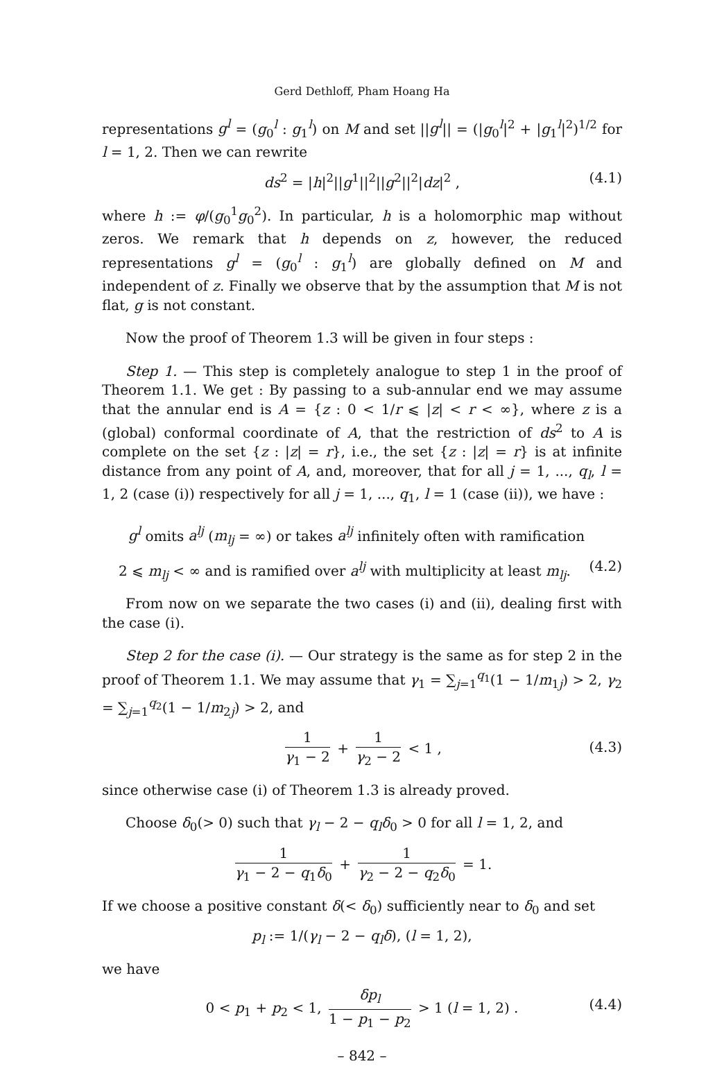Gerd Dethloff, Pham Hoang Ha
representations g<sup>l</sup> = (g<sub>0</sub><sup>l</sup> : g<sub>1</sub><sup>l</sup>) on M and set ||g<sup>l</sup>|| = (|g<sub>0</sub><sup>l</sup>|<sup>2</sup> + |g<sub>1</sub><sup>l</sup>|<sup>2</sup>)<sup>1/2</sup> for l = 1, 2. Then we can rewrite
ds<sup>2</sup> = |h|<sup>2</sup>||g<sup>1</sup>||<sup>2</sup>||g<sup>2</sup>||<sup>2</sup>|dz|<sup>2</sup> , (4.1)
where h := φ/(g<sub>0</sub><sup>1</sup>g<sub>0</sub><sup>2</sup>). In particular, h is a holomorphic map without zeros. We remark that h depends on z, however, the reduced representations g<sup>l</sup> = (g<sub>0</sub><sup>l</sup> : g<sub>1</sub><sup>l</sup>) are globally defined on M and independent of z. Finally we observe that by the assumption that M is not flat, g is not constant.
Now the proof of Theorem 1.3 will be given in four steps :
Step 1. — This step is completely analogue to step 1 in the proof of Theorem 1.1. We get : By passing to a sub-annular end we may assume that the annular end is A = {z : 0 < 1/r ⩽ |z| < r < ∞}, where z is a (global) conformal coordinate of A, that the restriction of ds<sup>2</sup> to A is complete on the set {z : |z| = r}, i.e., the set {z : |z| = r} is at infinite distance from any point of A, and, moreover, that for all j = 1, ..., q<sub>l</sub>, l = 1, 2 (case (i)) respectively for all j = 1, ..., q<sub>1</sub>, l = 1 (case (ii)), we have :
g<sup>l</sup> omits a<sup>lj</sup> (m<sub>lj</sub> = ∞) or takes a<sup>lj</sup> infinitely often with ramification
2 ⩽ m<sub>lj</sub> < ∞ and is ramified over a<sup>lj</sup> with multiplicity at least m<sub>lj</sub>. (4.2)
From now on we separate the two cases (i) and (ii), dealing first with the case (i).
Step 2 for the case (i). — Our strategy is the same as for step 2 in the proof of Theorem 1.1. We may assume that γ<sub>1</sub> = ∑<sub>j=1</sub><sup>q<sub>1</sub></sup>(1 − 1/m<sub>1j</sub>) > 2, γ<sub>2</sub> = ∑<sub>j=1</sub><sup>q<sub>2</sub></sup>(1 − 1/m<sub>2j</sub>) > 2, and
1 γ<sub>1</sub> − 2 + 1 γ<sub>2</sub> − 2 < 1 ,
(4.3)
since otherwise case (i) of Theorem 1.3 is already proved.
Choose δ<sub>0</sub>(> 0) such that γ<sub>l</sub> − 2 − q<sub>l</sub>δ<sub>0</sub> > 0 for all l = 1, 2, and
1 γ<sub>1</sub> − 2 − q<sub>1</sub>δ<sub>0</sub> + 1 γ<sub>2</sub> − 2 − q<sub>2</sub>δ<sub>0</sub> = 1.
If we choose a positive constant δ(< δ<sub>0</sub>) sufficiently near to δ<sub>0</sub> and set
p<sub>l</sub> := 1/(γ<sub>l</sub> − 2 − q<sub>l</sub>δ), (l = 1, 2),
we have
0 < p<sub>1</sub> + p<sub>2</sub> < 1, δp<sub>l</sub> 1 − p<sub>1</sub> − p<sub>2</sub> > 1 (l = 1, 2) .
(4.4)
– 842 –